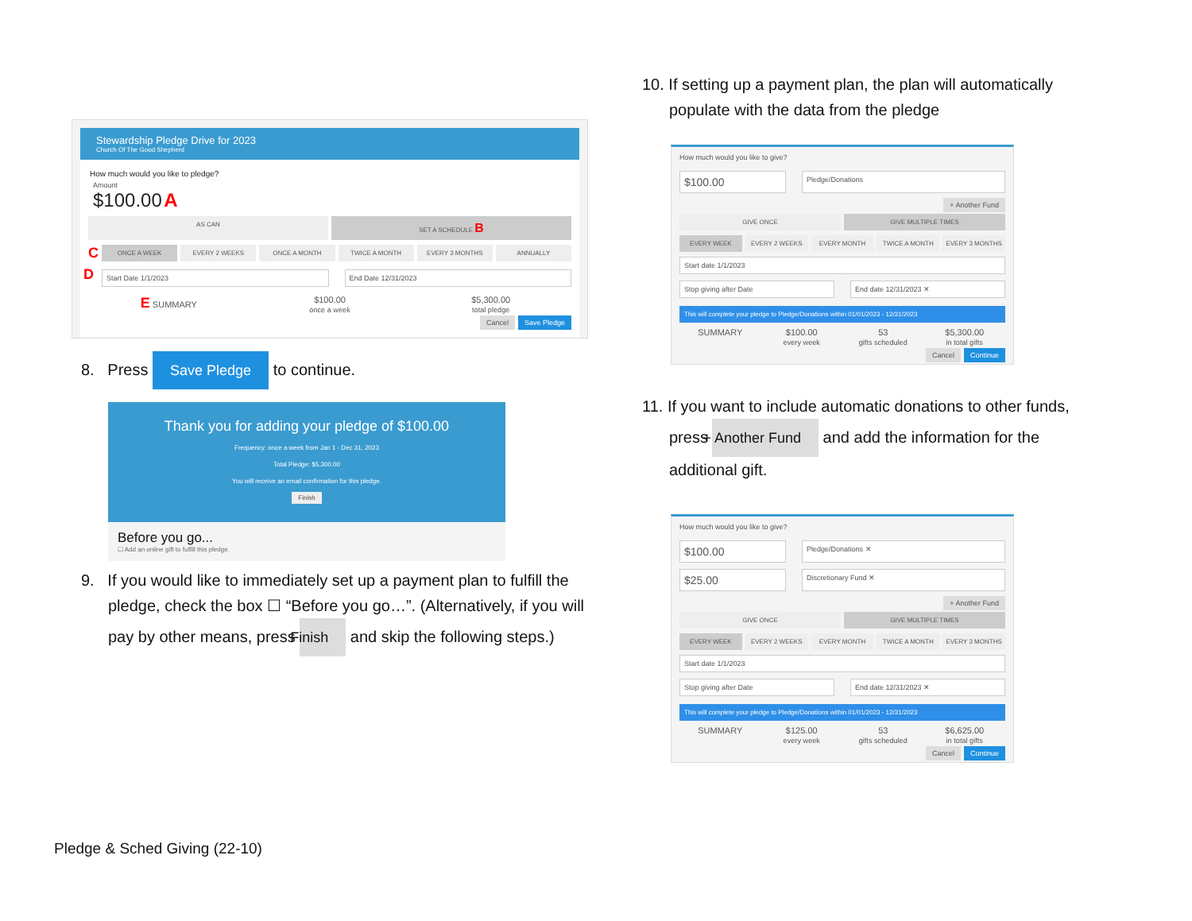Stewardship Pledge Drive for 2023
Church Of The Good Shepherd
How much would you like to pledge?
Amount
$100.00 A
AS CAN SET A SCHEDULE B
C ONCE A WEEK EVERY 2 WEEKS ONCE A MONTH TWICE A MONTH EVERY 3 MONTHS ANNUALLY
D
Start Date 1/1/2023 End Date 12/31/2023
E SUMMARY $100.00
once a week
$5,300.00
total pledge
Cancel Save Pledge
8. Press Save Pledge to continue.
Thank you for adding your pledge of $100.00
Frequency: once a week from Jan 1 - Dec 31, 2023
Total Pledge: $5,300.00
You will receive an email confirmation for this pledge.
Finish
Before you go...
☐ Add an online gift to fulfill this pledge.
9. If you would like to immediately set up a payment plan to fulfill the pledge, check the box ☐ “Before you go…”. (Alternatively, if you will pay by other means, press Finish and skip the following steps.)
10. If setting up a payment plan, the plan will automatically populate with the data from the pledge
How much would you like to give?
$100.00
Pledge/Donations
+ Another Fund
GIVE ONCE GIVE MULTIPLE TIMES
EVERY WEEK EVERY 2 WEEKS EVERY MONTH TWICE A MONTH EVERY 3 MONTHS
Start date 1/1/2023
Stop giving after Date End date 12/31/2023 ✕
This will complete your pledge to Pledge/Donations within 01/01/2023 - 12/31/2023
SUMMARY $100.00
every week
53
gifts scheduled
$5,300.00
in total gifts
Cancel Continue
11. If you want to include automatic donations to other funds, press + Another Fund and add the information for the additional gift.
How much would you like to give?
$100.00
Pledge/Donations ✕
$25.00
Discretionary Fund ✕
+ Another Fund
GIVE ONCE GIVE MULTIPLE TIMES
EVERY WEEK EVERY 2 WEEKS EVERY MONTH TWICE A MONTH EVERY 3 MONTHS
Start date 1/1/2023
Stop giving after Date End date 12/31/2023 ✕
This will complete your pledge to Pledge/Donations within 01/01/2023 - 12/31/2023
SUMMARY $125.00
every week
53
gifts scheduled
$6,625.00
in total gifts
Cancel Continue
Pledge & Sched Giving (22-10)